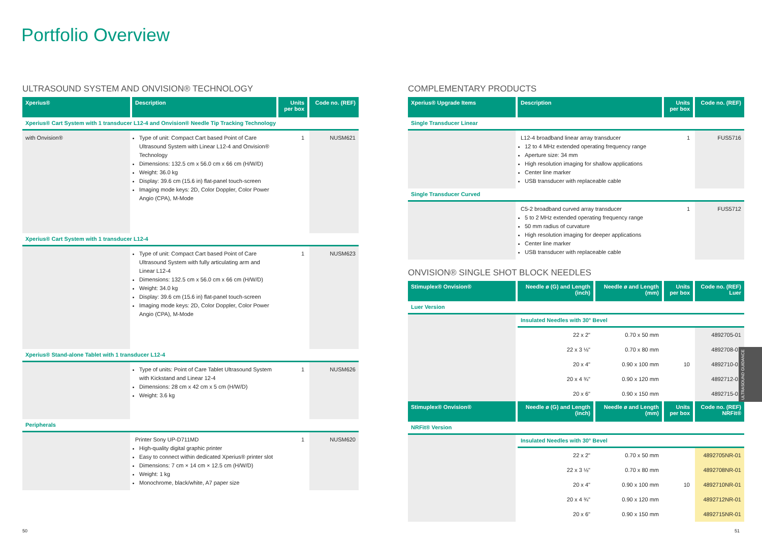Portfolio Overview
ULTRASOUND SYSTEM AND ONVISION® TECHNOLOGY
| Xperius® | Description | Units per box | Code no. (REF) |
| --- | --- | --- | --- |
| Xperius® Cart System with 1 transducer L12-4 and Onvision® Needle Tip Tracking Technology | | | |
| with Onvision® | Type of unit: Compact Cart based Point of Care Ultrasound System with Linear L12-4 and Onvision® Technology Dimensions: 132.5 cm x 56.0 cm x 66 cm (H/W/D) Weight: 36.0 kg Display: 39.6 cm (15.6 in) flat-panel touch-screen Imaging mode keys: 2D, Color Doppler, Color Power Angio (CPA), M-Mode | 1 | NUSM621 |
| Xperius® Cart System with 1 transducer L12-4 | | | |
| | Type of unit: Compact Cart based Point of Care Ultrasound System with fully articulating arm and Linear L12-4 Dimensions: 132.5 cm x 56.0 cm x 66 cm (H/W/D) Weight: 34.0 kg Display: 39.6 cm (15.6 in) flat-panel touch-screen Imaging mode keys: 2D, Color Doppler, Color Power Angio (CPA), M-Mode | 1 | NUSM623 |
| Xperius® Stand-alone Tablet with 1 transducer L12-4 | | | |
| | Type of units: Point of Care Tablet Ultrasound System with Kickstand and Linear 12-4 Dimensions: 28 cm x 42 cm x 5 cm (H/W/D) Weight: 3.6 kg | 1 | NUSM626 |
| Peripherals | | | |
| | Printer Sony UP-D711MD High-quality digital graphic printer Easy to connect within dedicated Xperius® printer slot Dimensions: 7 cm × 14 cm × 12.5 cm (H/W/D) Weight: 1 kg Monochrome, black/white, A7 paper size | 1 | NUSM620 |
COMPLEMENTARY PRODUCTS
| Xperius® Upgrade Items | Description | Units per box | Code no. (REF) |
| --- | --- | --- | --- |
| Single Transducer Linear | | | |
| | L12-4 broadband linear array transducer 12 to 4 MHz extended operating frequency range Aperture size: 34 mm High resolution imaging for shallow applications Center line marker USB transducer with replaceable cable | 1 | FUS5716 |
| Single Transducer Curved | | | |
| | C5-2 broadband curved array transducer 5 to 2 MHz extended operating frequency range 50 mm radius of curvature High resolution imaging for deeper applications Center line marker USB transducer with replaceable cable | 1 | FUS5712 |
ONVISION® SINGLE SHOT BLOCK NEEDLES
| Stimuplex® Onvision® | Needle ø (G) and Length (inch) | Needle ø and Length (mm) | Units per box | Code no. (REF) Luer |
| --- | --- | --- | --- | --- |
| Luer Version | | | | |
| | Insulated Needles with 30° Bevel | | | |
| | 22 x 2" | 0.70 x 50 mm | 10 | 4892705-01 |
| | 22 x 3 ⅛" | 0.70 x 80 mm | | 4892708-01 |
| | 20 x 4" | 0.90 x 100 mm | | 4892710-01 |
| | 20 x 4 ¾" | 0.90 x 120 mm | | 4892712-01 |
| | 20 x 6" | 0.90 x 150 mm | | 4892715-01 |
| Stimuplex® Onvision® | Needle ø (G) and Length (inch) | Needle ø and Length (mm) | Units per box | Code no. (REF) NRFit® |
| NRFit® Version | | | | |
| | Insulated Needles with 30° Bevel | | | |
| | 22 x 2" | 0.70 x 50 mm | 10 | 4892705NR-01 |
| | 22 x 3 ⅛" | 0.70 x 80 mm | | 4892708NR-01 |
| | 20 x 4" | 0.90 x 100 mm | | 4892710NR-01 |
| | 20 x 4 ¾" | 0.90 x 120 mm | | 4892712NR-01 |
| | 20 x 6" | 0.90 x 150 mm | | 4892715NR-01 |
ULTRASOUND GUIDANCE
50 51